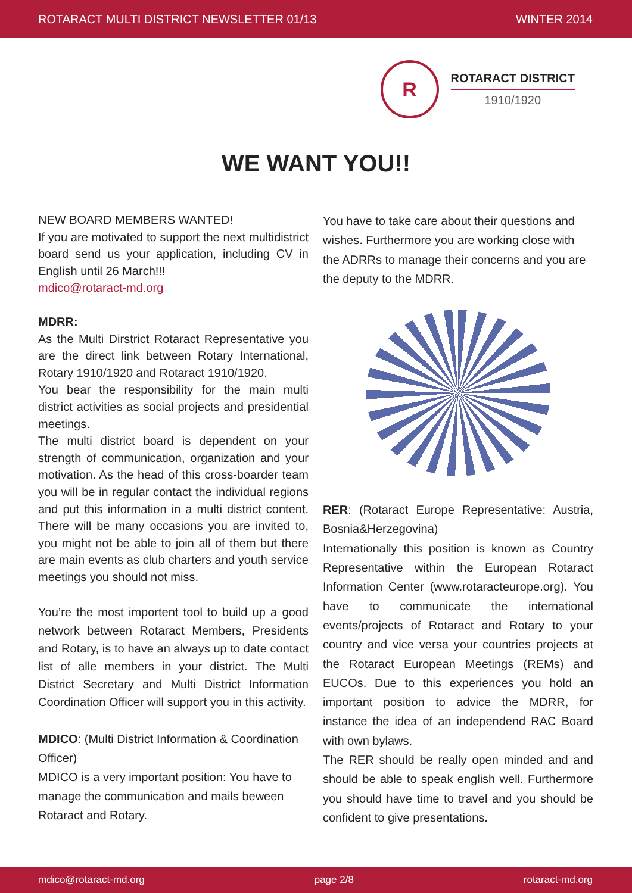ROTARACT MULTI DISTRICT NEWSLETTER 01/13 WINTER 2014
R
ROTARACT DISTRICT
1910/1920
WE WANT YOU!!
NEW BOARD MEMBERS WANTED!
If you are motivated to support the next multidistrict board send us your application, including CV in English until 26 March!!!
mdico@rotaract-md.org
MDRR:
As the Multi Dirstrict Rotaract Representative you are the direct link between Rotary International, Rotary 1910/1920 and Rotaract 1910/1920.
You bear the responsibility for the main multi district activities as social projects and presidential meetings.
The multi district board is dependent on your strength of communication, organization and your motivation. As the head of this cross-boarder team you will be in regular contact the individual regions and put this information in a multi district content. There will be many occasions you are invited to, you might not be able to join all of them but there are main events as club charters and youth service meetings you should not miss.
You’re the most importent tool to build up a good network between Rotaract Members, Presidents and Rotary, is to have an always up to date contact list of alle members in your district. The Multi District Secretary and Multi District Information Coordination Officer will support you in this activity.
MDICO: (Multi District Information & Coordination Officer)
MDICO is a very important position: You have to manage the communication and mails beween Rotaract and Rotary.
You have to take care about their questions and wishes. Furthermore you are working close with the ADRRs to manage their concerns and you are the deputy to the MDRR.
RER: (Rotaract Europe Representative: Austria, Bosnia&Herzegovina)
Internationally this position is known as Country Representative within the European Rotaract Information Center (www.rotaracteurope.org). You have to communicate the international events/projects of Rotaract and Rotary to your country and vice versa your countries projects at the Rotaract European Meetings (REMs) and EUCOs. Due to this experiences you hold an important position to advice the MDRR, for instance the idea of an independend RAC Board with own bylaws.
The RER should be really open minded and and should be able to speak english well. Furthermore you should have time to travel and you should be confident to give presentations.
mdico@rotaract-md.org page 2/8 rotaract-md.org